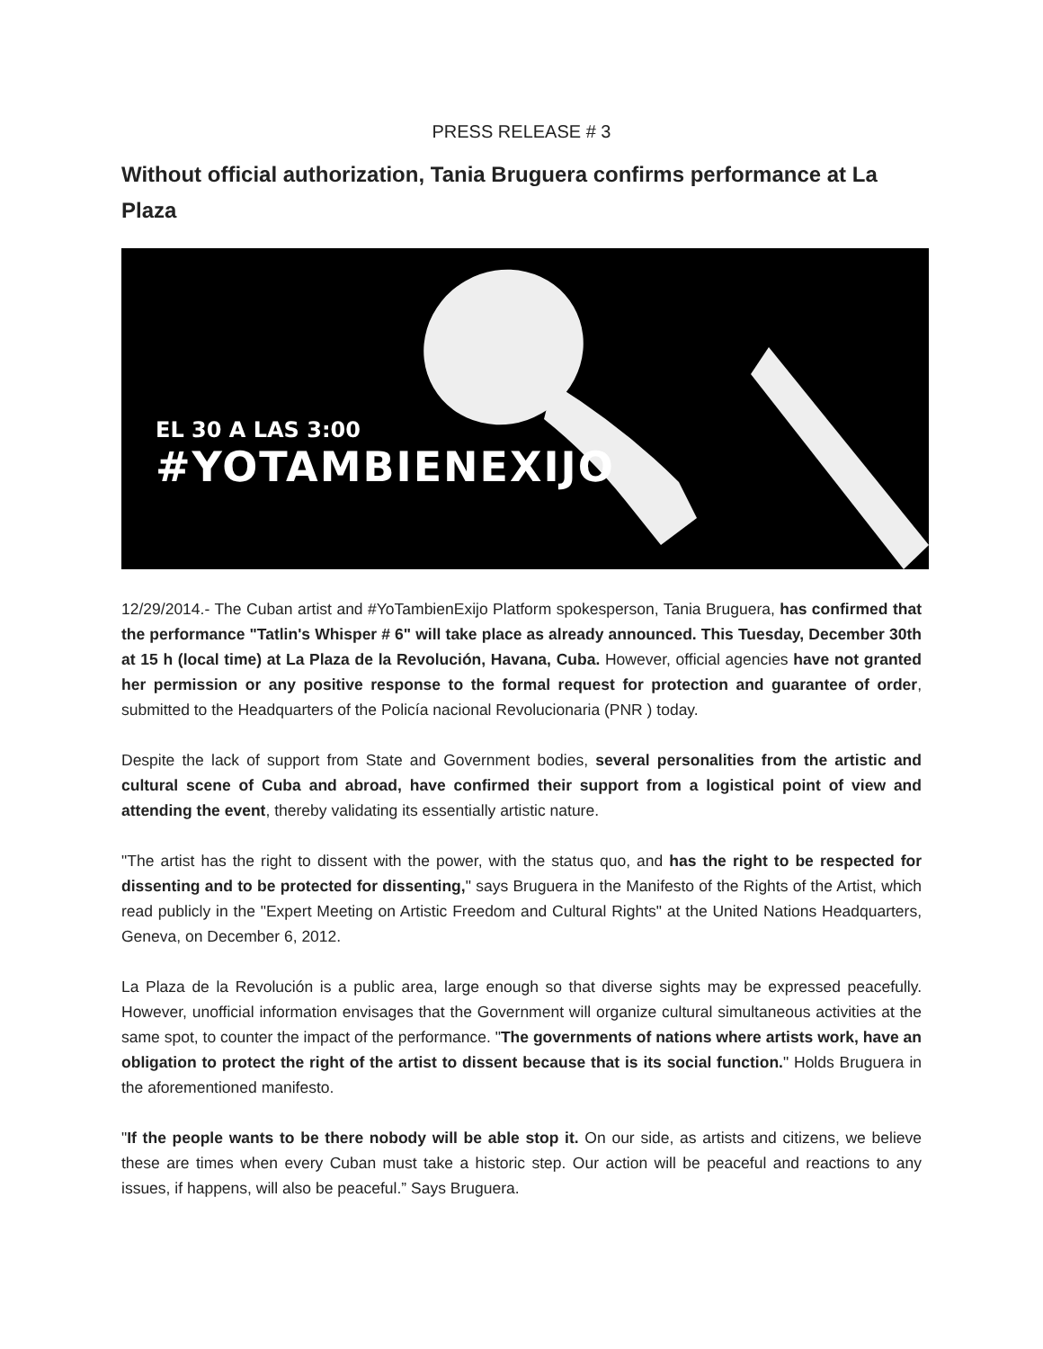PRESS RELEASE # 3
Without official authorization, Tania Bruguera confirms performance at La Plaza
EL 30 A LAS 3:00
#YOTAMBIENEXIJO
12/29/2014.- The Cuban artist and #YoTambienExijo Platform spokesperson, Tania Bruguera, has confirmed that the performance "Tatlin's Whisper # 6" will take place as already announced. This Tuesday, December 30th at 15 h (local time) at La Plaza de la Revolución, Havana, Cuba. However, official agencies have not granted her permission or any positive response to the formal request for protection and guarantee of order, submitted to the Headquarters of the Policía nacional Revolucionaria (PNR ) today.
Despite the lack of support from State and Government bodies, several personalities from the artistic and cultural scene of Cuba and abroad, have confirmed their support from a logistical point of view and attending the event, thereby validating its essentially artistic nature.
"The artist has the right to dissent with the power, with the status quo, and has the right to be respected for dissenting and to be protected for dissenting," says Bruguera in the Manifesto of the Rights of the Artist, which read publicly in the "Expert Meeting on Artistic Freedom and Cultural Rights" at the United Nations Headquarters, Geneva, on December 6, 2012.
La Plaza de la Revolución is a public area, large enough so that diverse sights may be expressed peacefully. However, unofficial information envisages that the Government will organize cultural simultaneous activities at the same spot, to counter the impact of the performance. "The governments of nations where artists work, have an obligation to protect the right of the artist to dissent because that is its social function." Holds Bruguera in the aforementioned manifesto.
"If the people wants to be there nobody will be able stop it. On our side, as artists and citizens, we believe these are times when every Cuban must take a historic step. Our action will be peaceful and reactions to any issues, if happens, will also be peaceful.” Says Bruguera.